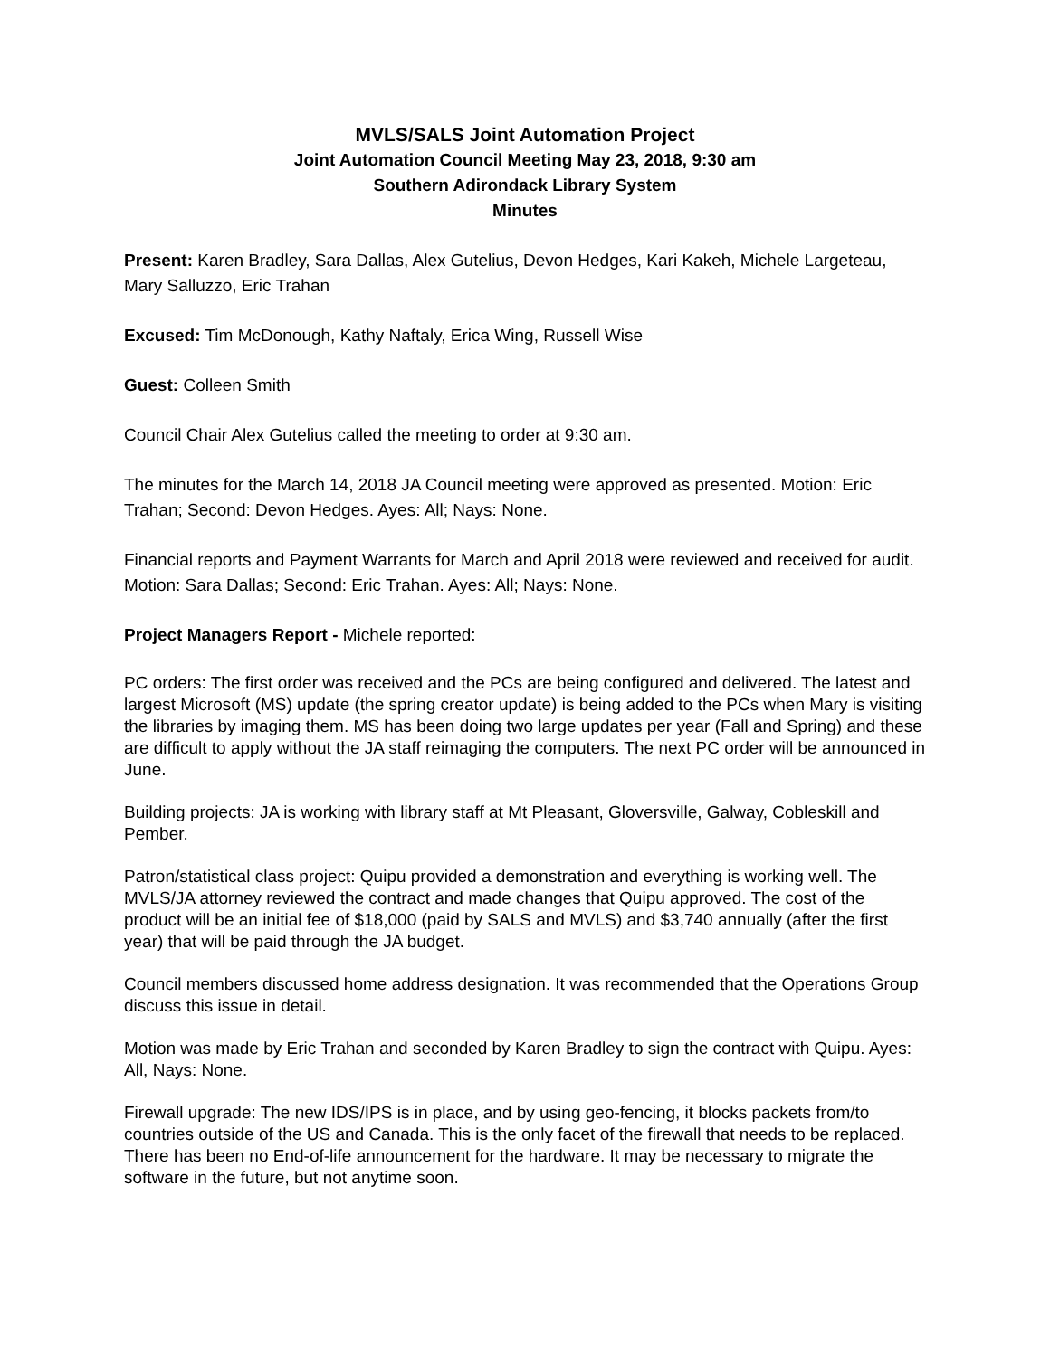MVLS/SALS Joint Automation Project
Joint Automation Council Meeting May 23, 2018, 9:30 am
Southern Adirondack Library System
Minutes
Present: Karen Bradley, Sara Dallas, Alex Gutelius, Devon Hedges, Kari Kakeh, Michele Largeteau, Mary Salluzzo, Eric Trahan
Excused: Tim McDonough, Kathy Naftaly, Erica Wing, Russell Wise
Guest: Colleen Smith
Council Chair Alex Gutelius called the meeting to order at 9:30 am.
The minutes for the March 14, 2018 JA Council meeting were approved as presented. Motion: Eric Trahan; Second: Devon Hedges. Ayes: All; Nays: None.
Financial reports and Payment Warrants for March and April 2018 were reviewed and received for audit. Motion: Sara Dallas; Second: Eric Trahan. Ayes: All; Nays: None.
Project Managers Report - Michele reported:
PC orders: The first order was received and the PCs are being configured and delivered. The latest and largest Microsoft (MS) update (the spring creator update) is being added to the PCs when Mary is visiting the libraries by imaging them. MS has been doing two large updates per year (Fall and Spring) and these are difficult to apply without the JA staff reimaging the computers. The next PC order will be announced in June.
Building projects: JA is working with library staff at Mt Pleasant, Gloversville, Galway, Cobleskill and Pember.
Patron/statistical class project: Quipu provided a demonstration and everything is working well. The MVLS/JA attorney reviewed the contract and made changes that Quipu approved. The cost of the product will be an initial fee of $18,000 (paid by SALS and MVLS) and $3,740 annually (after the first year) that will be paid through the JA budget.
Council members discussed home address designation. It was recommended that the Operations Group discuss this issue in detail.
Motion was made by Eric Trahan and seconded by Karen Bradley to sign the contract with Quipu. Ayes: All, Nays: None.
Firewall upgrade: The new IDS/IPS is in place, and by using geo-fencing, it blocks packets from/to countries outside of the US and Canada. This is the only facet of the firewall that needs to be replaced. There has been no End-of-life announcement for the hardware. It may be necessary to migrate the software in the future, but not anytime soon.